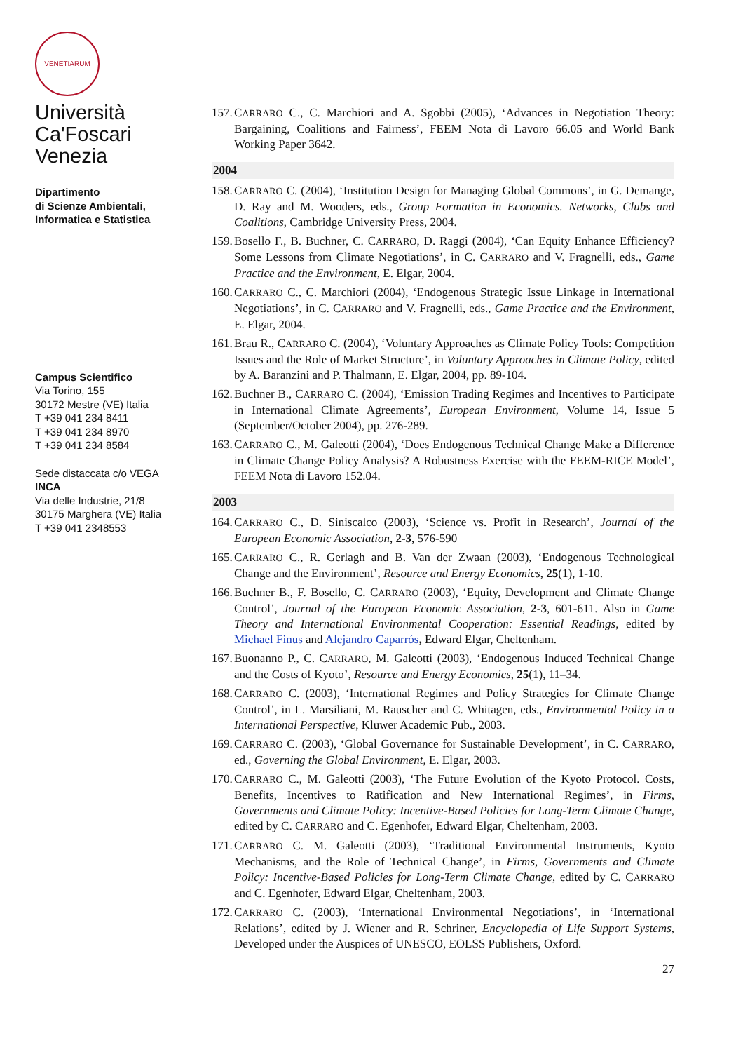VENETIARUM
Università
Ca'Foscari
Venezia
Dipartimento
di Scienze Ambientali,
Informatica e Statistica
Campus Scientifico
Via Torino, 155
30172 Mestre (VE) Italia
T +39 041 234 8411
T +39 041 234 8970
T +39 041 234 8584
Sede distaccata c/o VEGA
INCA
Via delle Industrie, 21/8
30175 Marghera (VE) Italia
T +39 041 2348553
157. CARRARO C., C. Marchiori and A. Sgobbi (2005), ‘Advances in Negotiation Theory: Bargaining, Coalitions and Fairness’, FEEM Nota di Lavoro 66.05 and World Bank Working Paper 3642.
2004
158. CARRARO C. (2004), ‘Institution Design for Managing Global Commons’, in G. Demange, D. Ray and M. Wooders, eds., Group Formation in Economics. Networks, Clubs and Coalitions, Cambridge University Press, 2004.
159. Bosello F., B. Buchner, C. CARRARO, D. Raggi (2004), ‘Can Equity Enhance Efficiency? Some Lessons from Climate Negotiations’, in C. CARRARO and V. Fragnelli, eds., Game Practice and the Environment, E. Elgar, 2004.
160. CARRARO C., C. Marchiori (2004), ‘Endogenous Strategic Issue Linkage in International Negotiations’, in C. CARRARO and V. Fragnelli, eds., Game Practice and the Environment, E. Elgar, 2004.
161. Brau R., CARRARO C. (2004), ‘Voluntary Approaches as Climate Policy Tools: Competition Issues and the Role of Market Structure’, in Voluntary Approaches in Climate Policy, edited by A. Baranzini and P. Thalmann, E. Elgar, 2004, pp. 89-104.
162. Buchner B., CARRARO C. (2004), ‘Emission Trading Regimes and Incentives to Participate in International Climate Agreements’, European Environment, Volume 14, Issue 5 (September/October 2004), pp. 276-289.
163. CARRARO C., M. Galeotti (2004), ‘Does Endogenous Technical Change Make a Difference in Climate Change Policy Analysis? A Robustness Exercise with the FEEM-RICE Model’, FEEM Nota di Lavoro 152.04.
2003
164. CARRARO C., D. Siniscalco (2003), ‘Science vs. Profit in Research’, Journal of the European Economic Association, 2-3, 576-590
165. CARRARO C., R. Gerlagh and B. Van der Zwaan (2003), ‘Endogenous Technological Change and the Environment’, Resource and Energy Economics, 25(1), 1-10.
166. Buchner B., F. Bosello, C. CARRARO (2003), ‘Equity, Development and Climate Change Control’, Journal of the European Economic Association, 2-3, 601-611. Also in Game Theory and International Environmental Cooperation: Essential Readings, edited by Michael Finus and Alejandro Caparrós, Edward Elgar, Cheltenham.
167. Buonanno P., C. CARRARO, M. Galeotti (2003), ‘Endogenous Induced Technical Change and the Costs of Kyoto’, Resource and Energy Economics, 25(1), 11–34.
168. CARRARO C. (2003), ‘International Regimes and Policy Strategies for Climate Change Control’, in L. Marsiliani, M. Rauscher and C. Whitagen, eds., Environmental Policy in a International Perspective, Kluwer Academic Pub., 2003.
169. CARRARO C. (2003), ‘Global Governance for Sustainable Development’, in C. CARRARO, ed., Governing the Global Environment, E. Elgar, 2003.
170. CARRARO C., M. Galeotti (2003), ‘The Future Evolution of the Kyoto Protocol. Costs, Benefits, Incentives to Ratification and New International Regimes’, in Firms, Governments and Climate Policy: Incentive-Based Policies for Long-Term Climate Change, edited by C. CARRARO and C. Egenhofer, Edward Elgar, Cheltenham, 2003.
171. CARRARO C. M. Galeotti (2003), ‘Traditional Environmental Instruments, Kyoto Mechanisms, and the Role of Technical Change’, in Firms, Governments and Climate Policy: Incentive-Based Policies for Long-Term Climate Change, edited by C. CARRARO and C. Egenhofer, Edward Elgar, Cheltenham, 2003.
172. CARRARO C. (2003), ‘International Environmental Negotiations’, in ‘International Relations’, edited by J. Wiener and R. Schriner, Encyclopedia of Life Support Systems, Developed under the Auspices of UNESCO, EOLSS Publishers, Oxford.
27